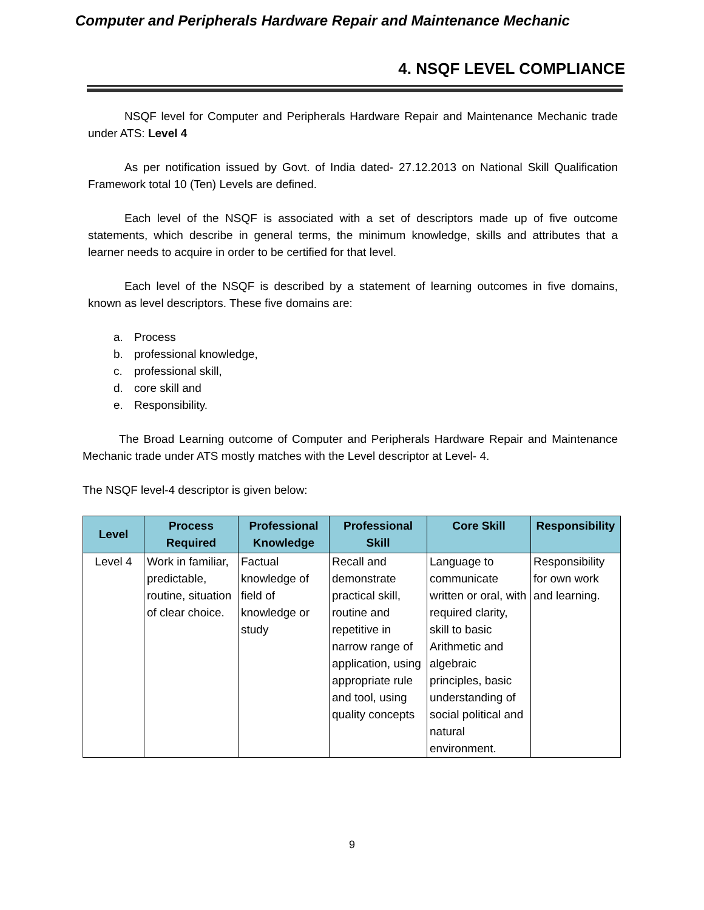Computer and Peripherals Hardware Repair and Maintenance Mechanic
4. NSQF LEVEL COMPLIANCE
NSQF level for Computer and Peripherals Hardware Repair and Maintenance Mechanic trade under ATS: Level 4
As per notification issued by Govt. of India dated- 27.12.2013 on National Skill Qualification Framework total 10 (Ten) Levels are defined.
Each level of the NSQF is associated with a set of descriptors made up of five outcome statements, which describe in general terms, the minimum knowledge, skills and attributes that a learner needs to acquire in order to be certified for that level.
Each level of the NSQF is described by a statement of learning outcomes in five domains, known as level descriptors. These five domains are:
a. Process
b. professional knowledge,
c. professional skill,
d. core skill and
e. Responsibility.
The Broad Learning outcome of Computer and Peripherals Hardware Repair and Maintenance Mechanic trade under ATS mostly matches with the Level descriptor at Level- 4.
The NSQF level-4 descriptor is given below:
| Level | Process Required | Professional Knowledge | Professional Skill | Core Skill | Responsibility |
| --- | --- | --- | --- | --- | --- |
| Level 4 | Work in familiar, predictable, routine, situation of clear choice. | Factual knowledge of field of knowledge or study | Recall and demonstrate practical skill, routine and repetitive in narrow range of application, using appropriate rule and tool, using quality concepts | Language to communicate written or oral, with required clarity, skill to basic Arithmetic and algebraic principles, basic understanding of social political and natural environment. | Responsibility for own work and learning. |
9